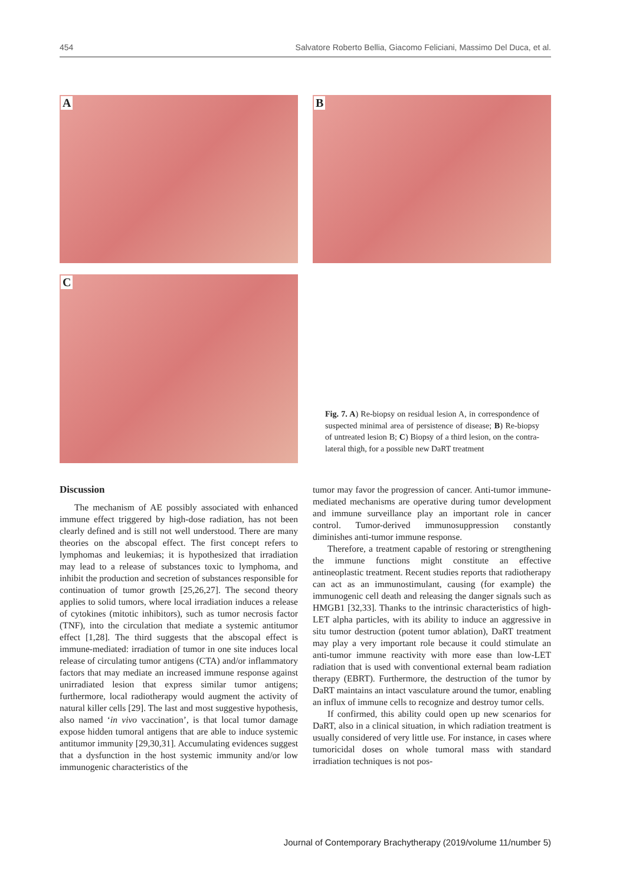454 Salvatore Roberto Bellia, Giacomo Feliciani, Massimo Del Duca, et al.
A B
C
Fig. 7. A) Re-biopsy on residual lesion A, in correspondence of suspected minimal area of persistence of disease; B) Re-biopsy of untreated lesion B; C) Biopsy of a third lesion, on the contra-lateral thigh, for a possible new DaRT treatment
Discussion
The mechanism of AE possibly associated with enhanced immune effect triggered by high-dose radiation, has not been clearly defined and is still not well understood. There are many theories on the abscopal effect. The first concept refers to lymphomas and leukemias; it is hypothesized that irradiation may lead to a release of substances toxic to lymphoma, and inhibit the production and secretion of substances responsible for continuation of tumor growth [25,26,27]. The second theory applies to solid tumors, where local irradiation induces a release of cytokines (mitotic inhibitors), such as tumor necrosis factor (TNF), into the circulation that mediate a systemic antitumor effect [1,28]. The third suggests that the abscopal effect is immune-mediated: irradiation of tumor in one site induces local release of circulating tumor antigens (CTA) and/or inflammatory factors that may mediate an increased immune response against unirradiated lesion that express similar tumor antigens; furthermore, local radiotherapy would augment the activity of natural killer cells [29]. The last and most suggestive hypothesis, also named ‘in vivo vaccination’, is that local tumor damage expose hidden tumoral antigens that are able to induce systemic antitumor immunity [29,30,31]. Accumulating evidences suggest that a dysfunction in the host systemic immunity and/or low immunogenic characteristics of the
tumor may favor the progression of cancer. Anti-tumor immune-mediated mechanisms are operative during tumor development and immune surveillance play an important role in cancer control. Tumor-derived immunosuppression constantly diminishes anti-tumor immune response.
Therefore, a treatment capable of restoring or strengthening the immune functions might constitute an effective antineoplastic treatment. Recent studies reports that radiotherapy can act as an immunostimulant, causing (for example) the immunogenic cell death and releasing the danger signals such as HMGB1 [32,33]. Thanks to the intrinsic characteristics of high-LET alpha particles, with its ability to induce an aggressive in situ tumor destruction (potent tumor ablation), DaRT treatment may play a very important role because it could stimulate an anti-tumor immune reactivity with more ease than low-LET radiation that is used with conventional external beam radiation therapy (EBRT). Furthermore, the destruction of the tumor by DaRT maintains an intact vasculature around the tumor, enabling an influx of immune cells to recognize and destroy tumor cells.
If confirmed, this ability could open up new scenarios for DaRT, also in a clinical situation, in which radiation treatment is usually considered of very little use. For instance, in cases where tumoricidal doses on whole tumoral mass with standard irradiation techniques is not pos-
Journal of Contemporary Brachytherapy (2019/volume 11/number 5)